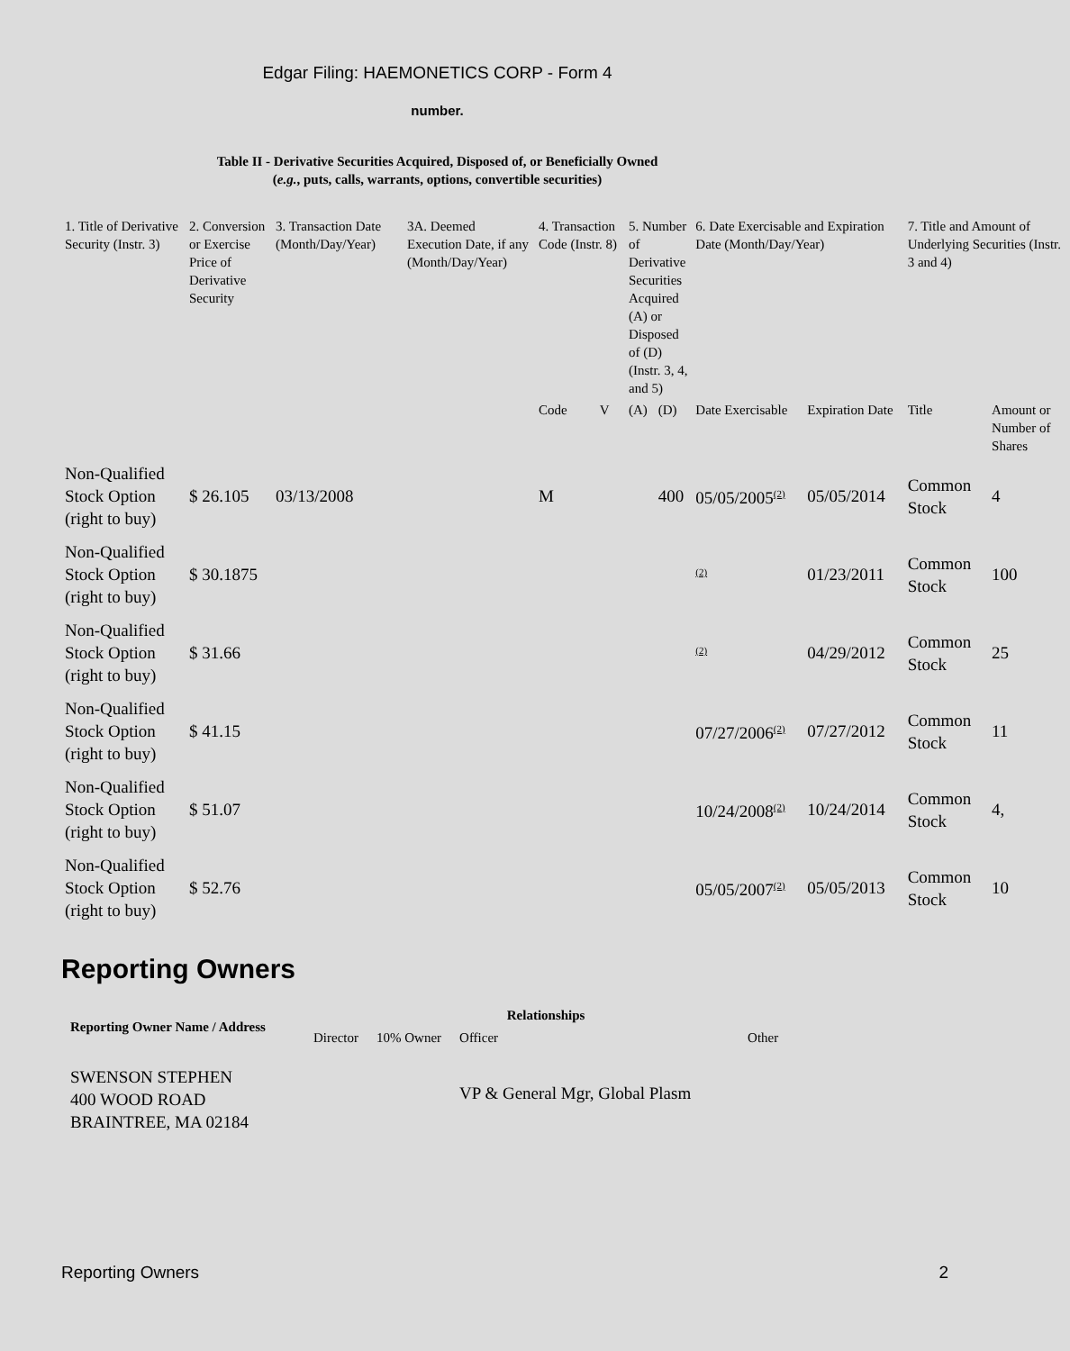Edgar Filing: HAEMONETICS CORP - Form 4
number.
Table II - Derivative Securities Acquired, Disposed of, or Beneficially Owned
(e.g., puts, calls, warrants, options, convertible securities)
| 1. Title of Derivative Security (Instr. 3) | 2. Conversion or Exercise Price of Derivative Security | 3. Transaction Date (Month/Day/Year) | 3A. Deemed Execution Date, if any (Month/Day/Year) | 4. Transaction Code (Instr. 8) | | 5. Number of Derivative Securities Acquired (A) or Disposed of (D) (Instr. 3, 4, and 5) | | 6. Date Exercisable and Expiration Date (Month/Day/Year) | | 7. Title and Amount of Underlying Securities (Instr. 3 and 4) | |
| --- | --- | --- | --- | --- | --- | --- | --- | --- | --- | --- | --- |
| | | | | Code | V | (A) | (D) | Date Exercisable | Expiration Date | Title | Amount or Number of Shares |
| Non-Qualified Stock Option (right to buy) | $ 26.105 | 03/13/2008 | | M | | | 400 | 05/05/2005<sup>(2)</sup> | 05/05/2014 | Common Stock | 4 |
| Non-Qualified Stock Option (right to buy) | $ 30.1875 | | | | | | | <sup>(2)</sup> | 01/23/2011 | Common Stock | 100 |
| Non-Qualified Stock Option (right to buy) | $ 31.66 | | | | | | | <sup>(2)</sup> | 04/29/2012 | Common Stock | 25 |
| Non-Qualified Stock Option (right to buy) | $ 41.15 | | | | | | | 07/27/2006<sup>(2)</sup> | 07/27/2012 | Common Stock | 11 |
| Non-Qualified Stock Option (right to buy) | $ 51.07 | | | | | | | 10/24/2008<sup>(2)</sup> | 10/24/2014 | Common Stock | 4, |
| Non-Qualified Stock Option (right to buy) | $ 52.76 | | | | | | | 05/05/2007<sup>(2)</sup> | 05/05/2013 | Common Stock | 10 |
Reporting Owners
| Reporting Owner Name / Address | Relationships | | | |
| --- | --- | --- | --- | --- |
| | Director | 10% Owner | Officer | Other |
| SWENSON STEPHEN 400 WOOD ROAD BRAINTREE, MA 02184 | | | VP & General Mgr, Global Plasm | |
Reporting Owners 2